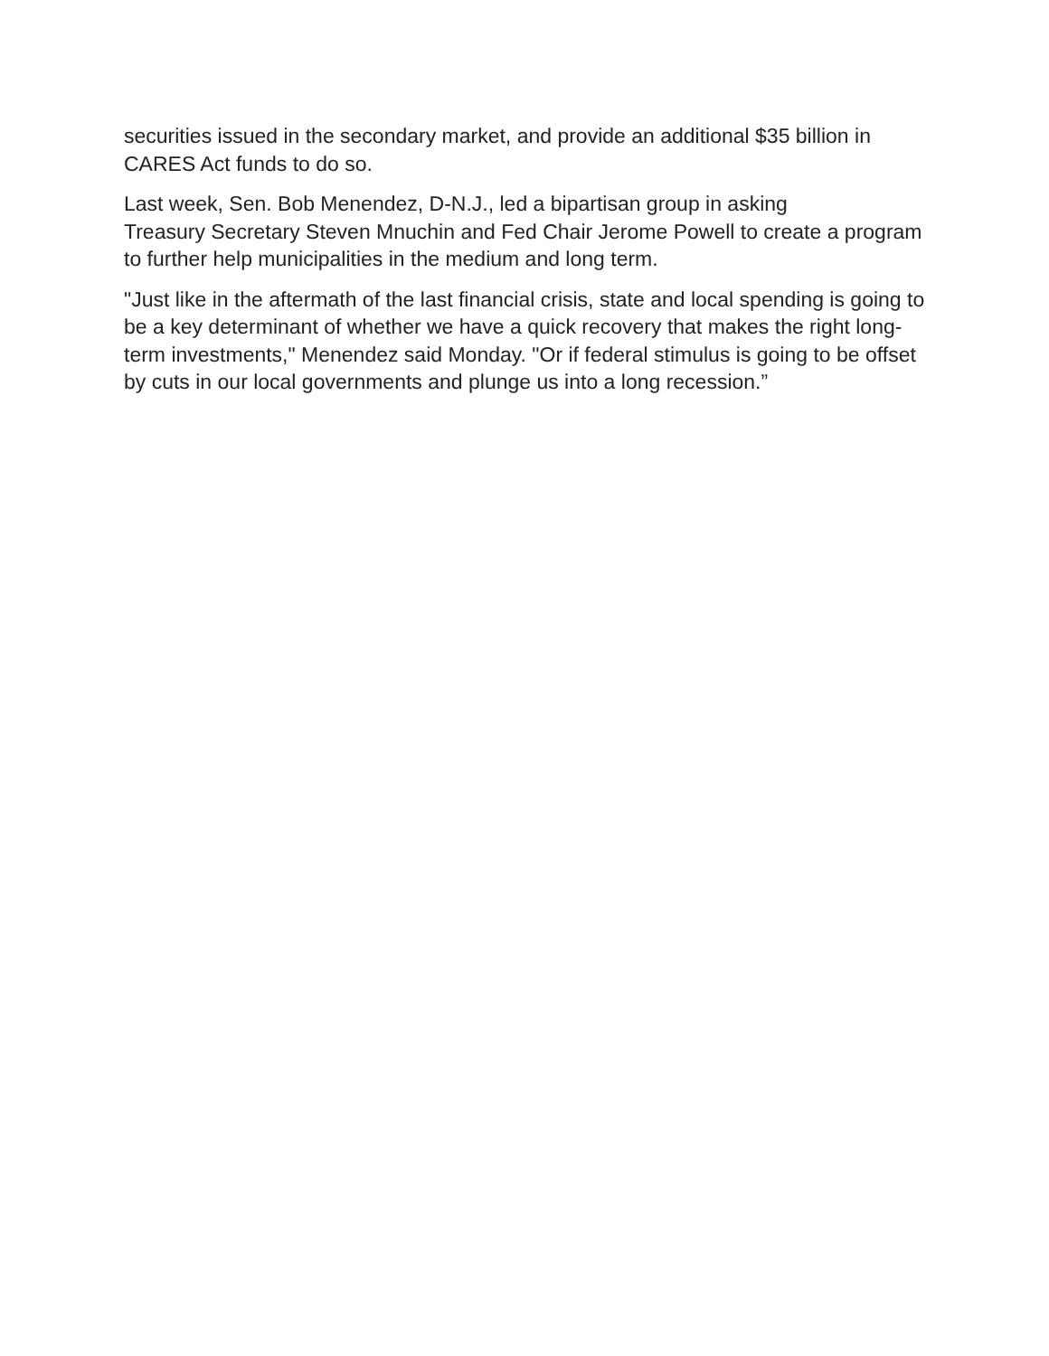securities issued in the secondary market, and provide an additional $35 billion in CARES Act funds to do so.
Last week, Sen. Bob Menendez, D-N.J., led a bipartisan group in asking
Treasury Secretary Steven Mnuchin and Fed Chair Jerome Powell to create a program to further help municipalities in the medium and long term.
"Just like in the aftermath of the last financial crisis, state and local spending is going to be a key determinant of whether we have a quick recovery that makes the right long-term investments," Menendez said Monday. "Or if federal stimulus is going to be offset by cuts in our local governments and plunge us into a long recession.”